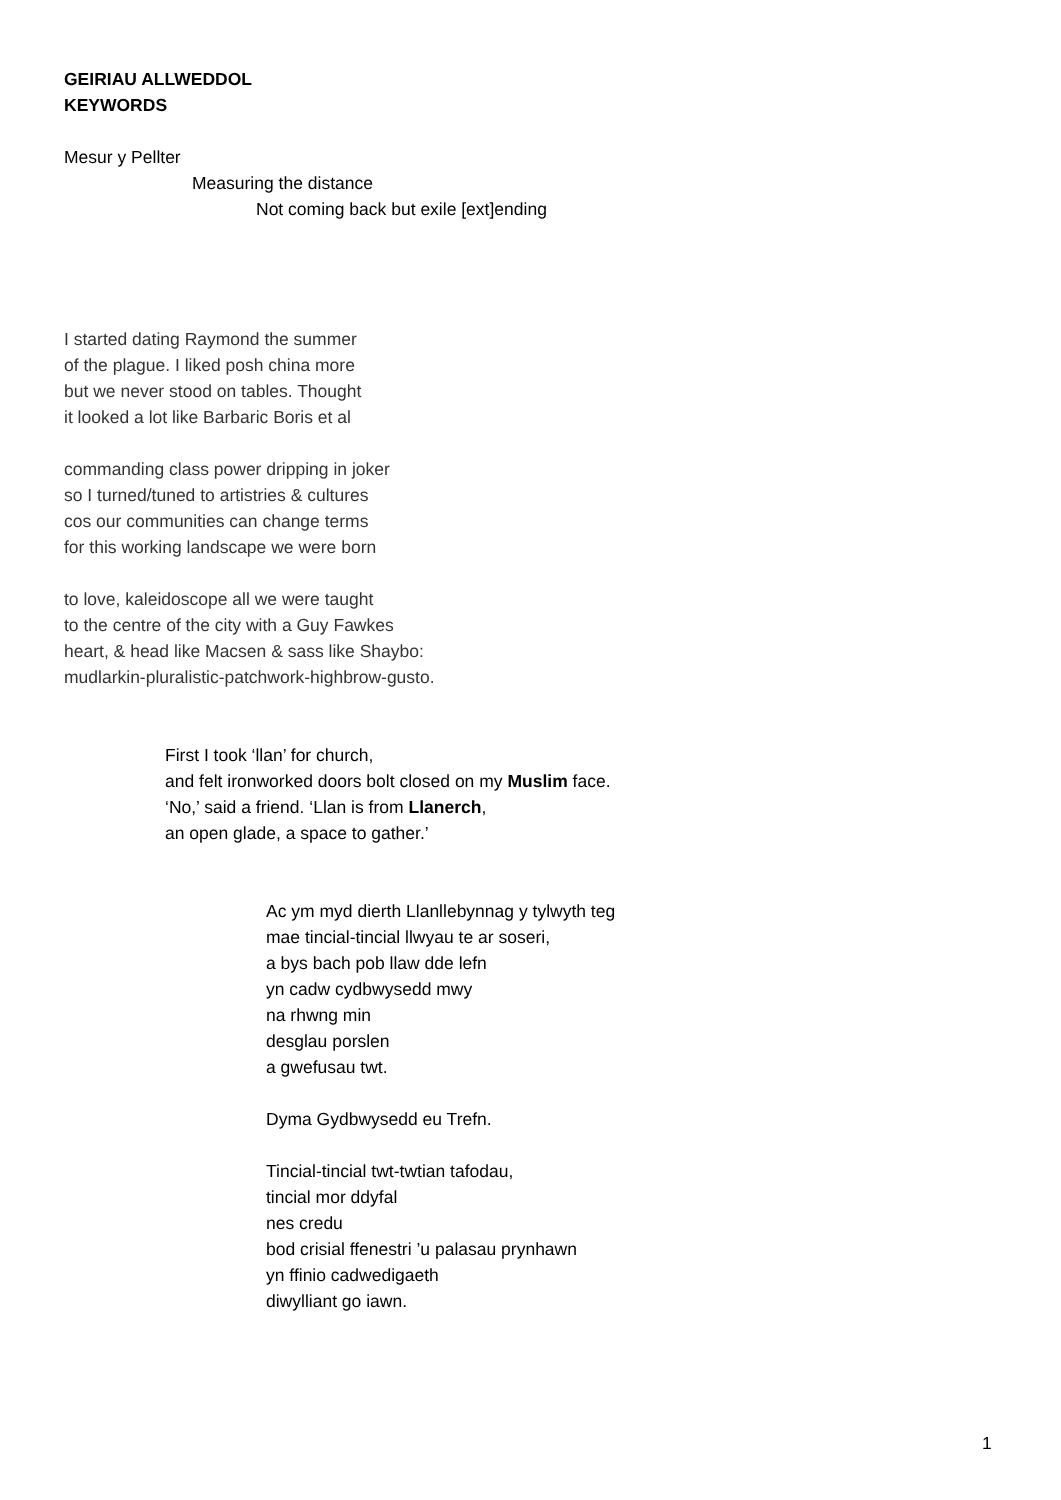GEIRIAU ALLWEDDOL
KEYWORDS
Mesur y Pellter
Measuring the distance
Not coming back but exile [ext]ending
I started dating Raymond the summer
of the plague. I liked posh china more
but we never stood on tables. Thought
it looked a lot like Barbaric Boris et al
commanding class power dripping in joker
so I turned/tuned to artistries & cultures
cos our communities can change terms
for this working landscape we were born
to love, kaleidoscope all we were taught
to the centre of the city with a Guy Fawkes
heart, & head like Macsen & sass like Shaybo:
mudlarkin-pluralistic-patchwork-highbrow-gusto.
First I took ‘llan’ for church,
and felt ironworked doors bolt closed on my Muslim face.
‘No,’ said a friend. ‘Llan is from Llanerch,
an open glade, a space to gather.’
Ac ym myd dierth Llanllebynnag y tylwyth teg
mae tincial-tincial llwyau te ar soseri,
a bys bach pob llaw dde lefn
yn cadw cydbwysedd mwy
na rhwng min
desglau porslen
a gwefusau twt.
Dyma Gydbwysedd eu Trefn.
Tincial-tincial twt-twtian tafodau,
tincial mor ddyfal
nes credu
bod crisial ffenestri ’u palasau prynhawn
yn ffinio cadwedigaeth
diwylliant go iawn.
1